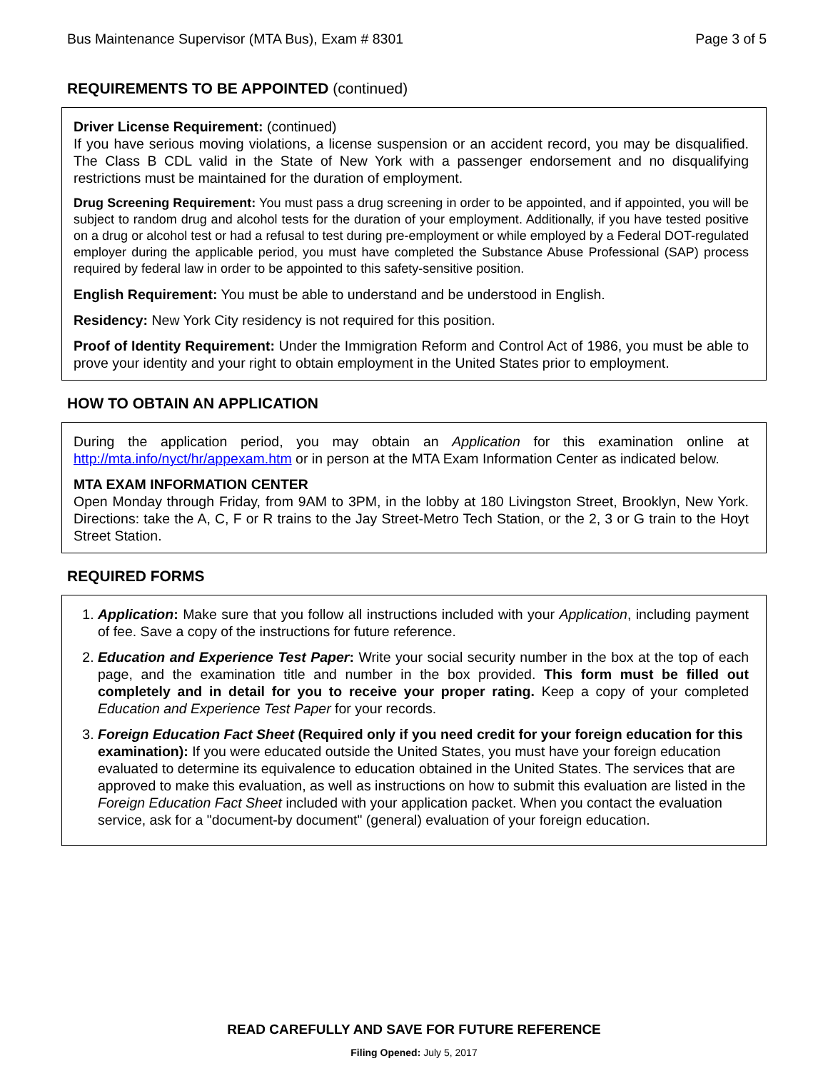Bus Maintenance Supervisor (MTA Bus), Exam # 8301 Page 3 of 5
REQUIREMENTS TO BE APPOINTED (continued)
Driver License Requirement: (continued)
If you have serious moving violations, a license suspension or an accident record, you may be disqualified. The Class B CDL valid in the State of New York with a passenger endorsement and no disqualifying restrictions must be maintained for the duration of employment.
Drug Screening Requirement: You must pass a drug screening in order to be appointed, and if appointed, you will be subject to random drug and alcohol tests for the duration of your employment. Additionally, if you have tested positive on a drug or alcohol test or had a refusal to test during pre-employment or while employed by a Federal DOT-regulated employer during the applicable period, you must have completed the Substance Abuse Professional (SAP) process required by federal law in order to be appointed to this safety-sensitive position.
English Requirement: You must be able to understand and be understood in English.
Residency: New York City residency is not required for this position.
Proof of Identity Requirement: Under the Immigration Reform and Control Act of 1986, you must be able to prove your identity and your right to obtain employment in the United States prior to employment.
HOW TO OBTAIN AN APPLICATION
During the application period, you may obtain an Application for this examination online at http://mta.info/nyct/hr/appexam.htm or in person at the MTA Exam Information Center as indicated below.
MTA EXAM INFORMATION CENTER
Open Monday through Friday, from 9AM to 3PM, in the lobby at 180 Livingston Street, Brooklyn, New York. Directions: take the A, C, F or R trains to the Jay Street-Metro Tech Station, or the 2, 3 or G train to the Hoyt Street Station.
REQUIRED FORMS
1. Application: Make sure that you follow all instructions included with your Application, including payment of fee. Save a copy of the instructions for future reference.
2. Education and Experience Test Paper: Write your social security number in the box at the top of each page, and the examination title and number in the box provided. This form must be filled out completely and in detail for you to receive your proper rating. Keep a copy of your completed Education and Experience Test Paper for your records.
3. Foreign Education Fact Sheet (Required only if you need credit for your foreign education for this examination): If you were educated outside the United States, you must have your foreign education evaluated to determine its equivalence to education obtained in the United States. The services that are approved to make this evaluation, as well as instructions on how to submit this evaluation are listed in the Foreign Education Fact Sheet included with your application packet. When you contact the evaluation service, ask for a "document-by document" (general) evaluation of your foreign education.
READ CAREFULLY AND SAVE FOR FUTURE REFERENCE
Filing Opened: July 5, 2017